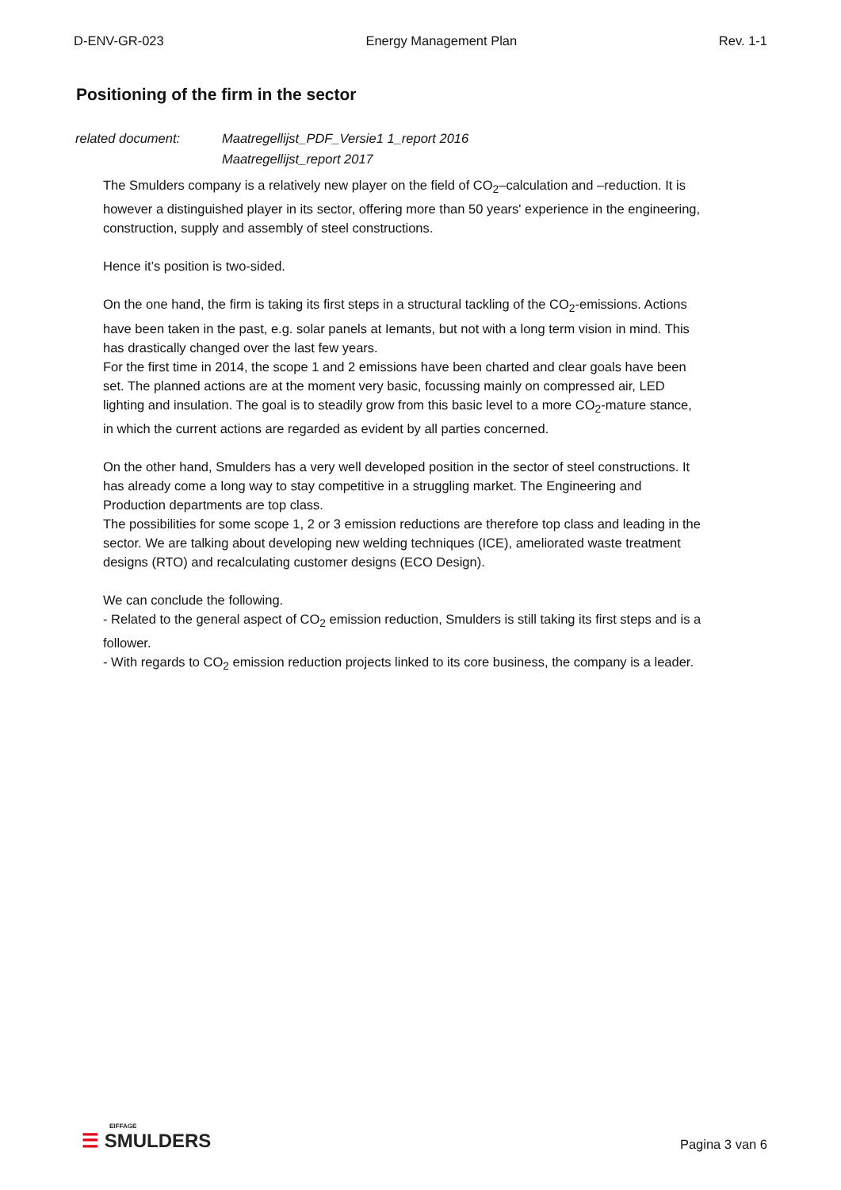D-ENV-GR-023 Energy Management Plan Rev. 1-1
Positioning of the firm in the sector
related document: Maatregellijst_PDF_Versie1 1_report 2016
Maatregellijst_report 2017
The Smulders company is a relatively new player on the field of CO<sub>2</sub>–calculation and –reduction. It is however a distinguished player in its sector, offering more than 50 years' experience in the engineering, construction, supply and assembly of steel constructions.
Hence it’s position is two-sided.
On the one hand, the firm is taking its first steps in a structural tackling of the CO<sub>2</sub>-emissions. Actions have been taken in the past, e.g. solar panels at Iemants, but not with a long term vision in mind. This has drastically changed over the last few years.
For the first time in 2014, the scope 1 and 2 emissions have been charted and clear goals have been set. The planned actions are at the moment very basic, focussing mainly on compressed air, LED lighting and insulation. The goal is to steadily grow from this basic level to a more CO<sub>2</sub>-mature stance, in which the current actions are regarded as evident by all parties concerned.
On the other hand, Smulders has a very well developed position in the sector of steel constructions. It has already come a long way to stay competitive in a struggling market. The Engineering and Production departments are top class.
The possibilities for some scope 1, 2 or 3 emission reductions are therefore top class and leading in the sector. We are talking about developing new welding techniques (ICE), ameliorated waste treatment designs (RTO) and recalculating customer designs (ECO Design).
We can conclude the following.
- Related to the general aspect of CO<sub>2</sub> emission reduction, Smulders is still taking its first steps and is a follower.
- With regards to CO<sub>2</sub> emission reduction projects linked to its core business, the company is a leader.
EIFFAGE
☰ SMULDERS
Pagina 3 van 6